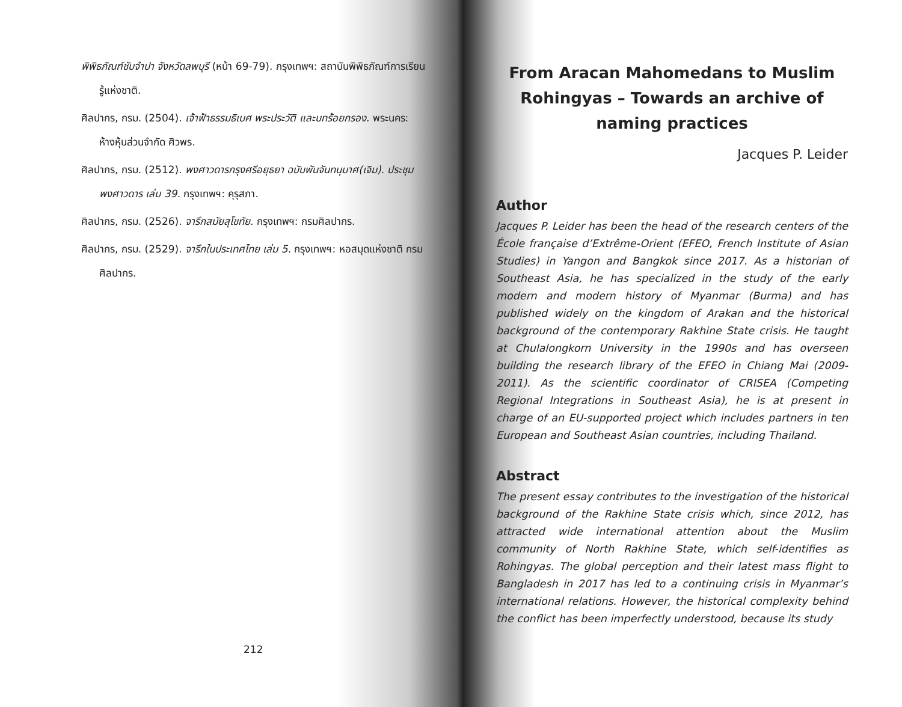พิพิธภัณฑ์ชับจำปา จังหวัดลพบุรี (หน้า 69-79). กรุงเทพฯ: สถาบันพิพิธภัณฑ์การเรียนรู้แห่งชาติ.
ศิลปากร, กรม. (2504). เจ้าฟ้าธรรมธิเบศ พระประวัติ และบทร้อยกรอง. พระนคร: ห้างหุ้นส่วนจำกัด ศิวพร.
ศิลปากร, กรม. (2512). พงศาวดารกรุงศรีอยุธยา ฉบับพันจันทนุมาศ(เจิม). ประชุมพงศาวดาร เล่ม 39. กรุงเทพฯ: คุรุสภา.
ศิลปากร, กรม. (2526). จารึกสมัยสุโขทัย. กรุงเทพฯ: กรมศิลปากร.
ศิลปากร, กรม. (2529). จารึกในประเทศไทย เล่ม 5. กรุงเทพฯ: หอสมุดแห่งชาติ กรมศิลปากร.
212
From Aracan Mahomedans to Muslim Rohingyas – Towards an archive of naming practices
Jacques P. Leider
Author
Jacques P. Leider has been the head of the research centers of the École française d’Extrême-Orient (EFEO, French Institute of Asian Studies) in Yangon and Bangkok since 2017. As a historian of Southeast Asia, he has specialized in the study of the early modern and modern history of Myanmar (Burma) and has published widely on the kingdom of Arakan and the historical background of the contemporary Rakhine State crisis. He taught at Chulalongkorn University in the 1990s and has overseen building the research library of the EFEO in Chiang Mai (2009-2011). As the scientific coordinator of CRISEA (Competing Regional Integrations in Southeast Asia), he is at present in charge of an EU-supported project which includes partners in ten European and Southeast Asian countries, including Thailand.
Abstract
The present essay contributes to the investigation of the historical background of the Rakhine State crisis which, since 2012, has attracted wide international attention about the Muslim community of North Rakhine State, which self-identifies as Rohingyas. The global perception and their latest mass flight to Bangladesh in 2017 has led to a continuing crisis in Myanmar’s international relations. However, the historical complexity behind the conflict has been imperfectly understood, because its study